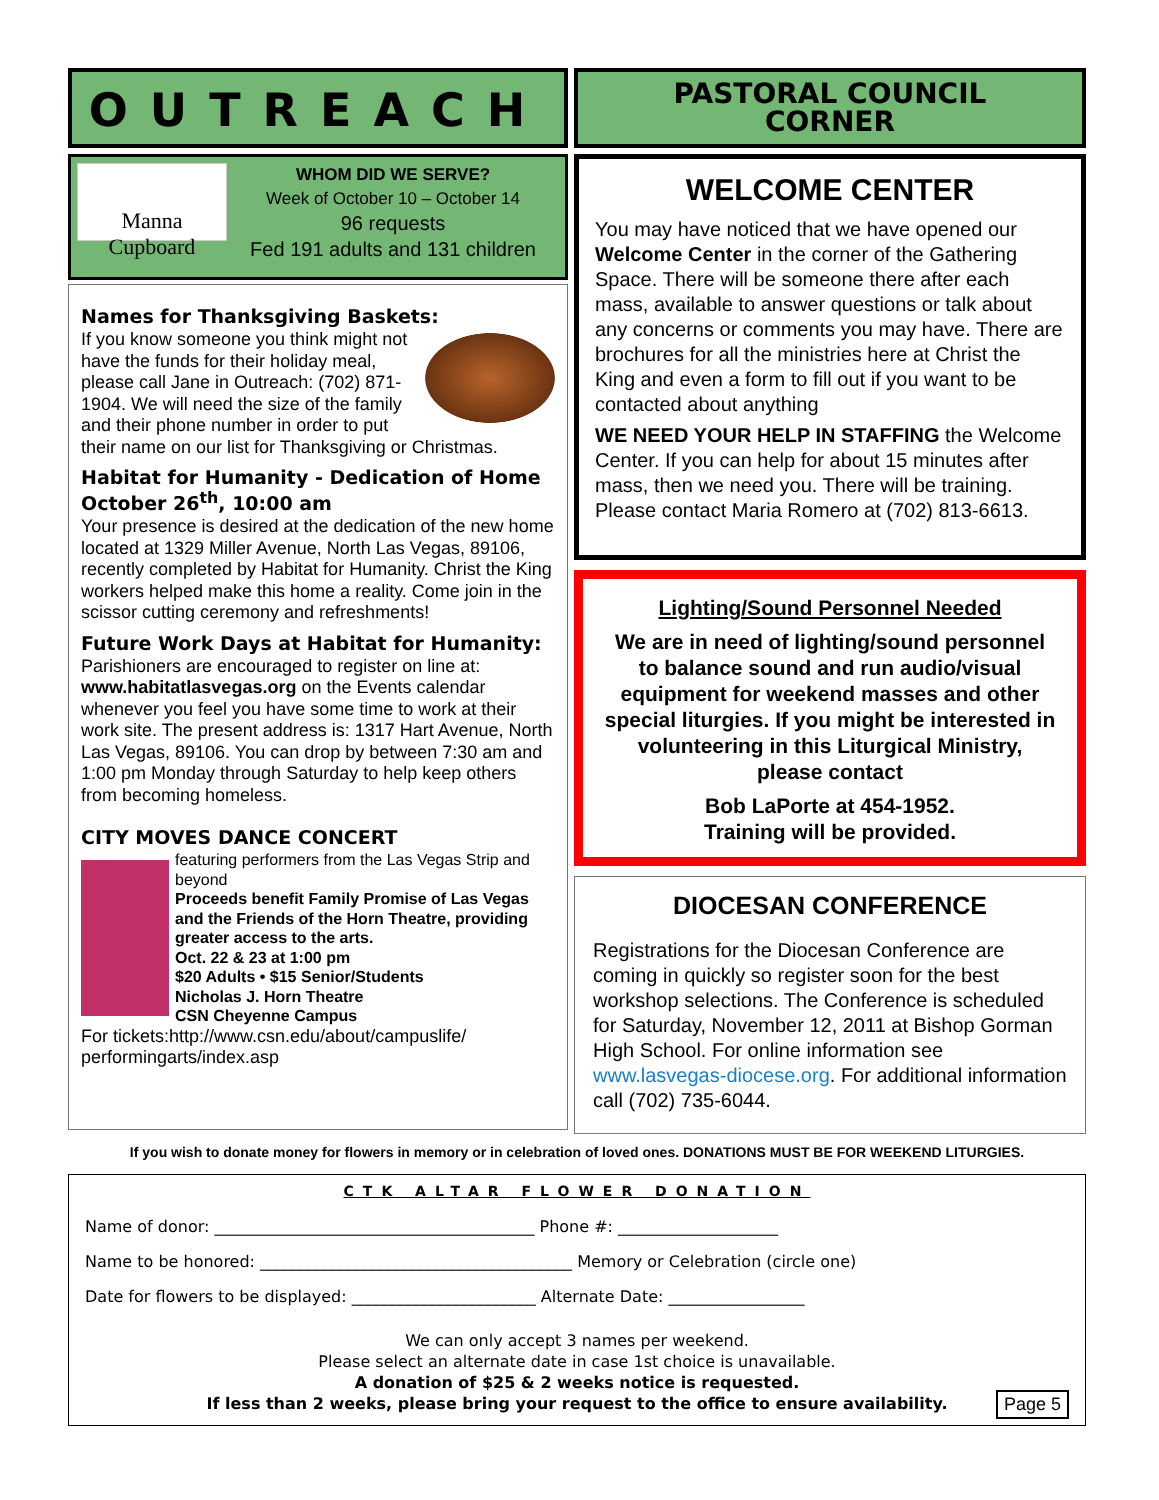OUTREACH
PASTORAL COUNCIL
CORNER
Manna Cupboard
WHOM DID WE SERVE?
Week of October 10 – October 14
96 requests
Fed 191 adults and 131 children
Names for Thanksgiving Baskets:
If you know someone you think might not have the funds for their holiday meal, please call Jane in Outreach: (702) 871-1904. We will need the size of the family and their phone number in order to put their name on our list for Thanksgiving or Christmas.
Habitat for Humanity - Dedication of Home October 26<sup>th</sup>, 10:00 am
Your presence is desired at the dedication of the new home located at 1329 Miller Avenue, North Las Vegas, 89106, recently completed by Habitat for Humanity. Christ the King workers helped make this home a reality. Come join in the scissor cutting ceremony and refreshments!
Future Work Days at Habitat for Humanity:
Parishioners are encouraged to register on line at: www.habitatlasvegas.org on the Events calendar whenever you feel you have some time to work at their work site. The present address is: 1317 Hart Avenue, North Las Vegas, 89106. You can drop by between 7:30 am and 1:00 pm Monday through Saturday to help keep others from becoming homeless.
CITY MOVES DANCE CONCERT
featuring performers from the Las Vegas Strip and beyond
Proceeds benefit Family Promise of Las Vegas and the Friends of the Horn Theatre, providing greater access to the arts.
Oct. 22 & 23 at 1:00 pm
$20 Adults • $15 Senior/Students
Nicholas J. Horn Theatre
CSN Cheyenne Campus
For tickets:http://www.csn.edu/about/campuslife/ performingarts/index.asp
WELCOME CENTER
You may have noticed that we have opened our Welcome Center in the corner of the Gathering Space. There will be someone there after each mass, available to answer questions or talk about any concerns or comments you may have. There are brochures for all the ministries here at Christ the King and even a form to fill out if you want to be contacted about anything
WE NEED YOUR HELP IN STAFFING the Welcome Center. If you can help for about 15 minutes after mass, then we need you. There will be training. Please contact Maria Romero at (702) 813-6613.
Lighting/Sound Personnel Needed
We are in need of lighting/sound personnel to balance sound and run audio/visual equipment for weekend masses and other special liturgies. If you might be interested in volunteering in this Liturgical Ministry, please contact
Bob LaPorte at 454-1952.
Training will be provided.
DIOCESAN CONFERENCE
Registrations for the Diocesan Conference are coming in quickly so register soon for the best workshop selections. The Conference is scheduled for Saturday, November 12, 2011 at Bishop Gorman High School. For online information see www.lasvegas-diocese.org. For additional information call (702) 735-6044.
If you wish to donate money for flowers in memory or in celebration of loved ones. DONATIONS MUST BE FOR WEEKEND LITURGIES.
CTK ALTAR FLOWER DONATION
Name of donor: ________________________________________ Phone #: ____________________
Name to be honored: _______________________________________ Memory or Celebration (circle one)
Date for flowers to be displayed: _______________________ Alternate Date: _________________
We can only accept 3 names per weekend.
Please select an alternate date in case 1st choice is unavailable.
A donation of $25 & 2 weeks notice is requested.
If less than 2 weeks, please bring your request to the office to ensure availability.
Page 5